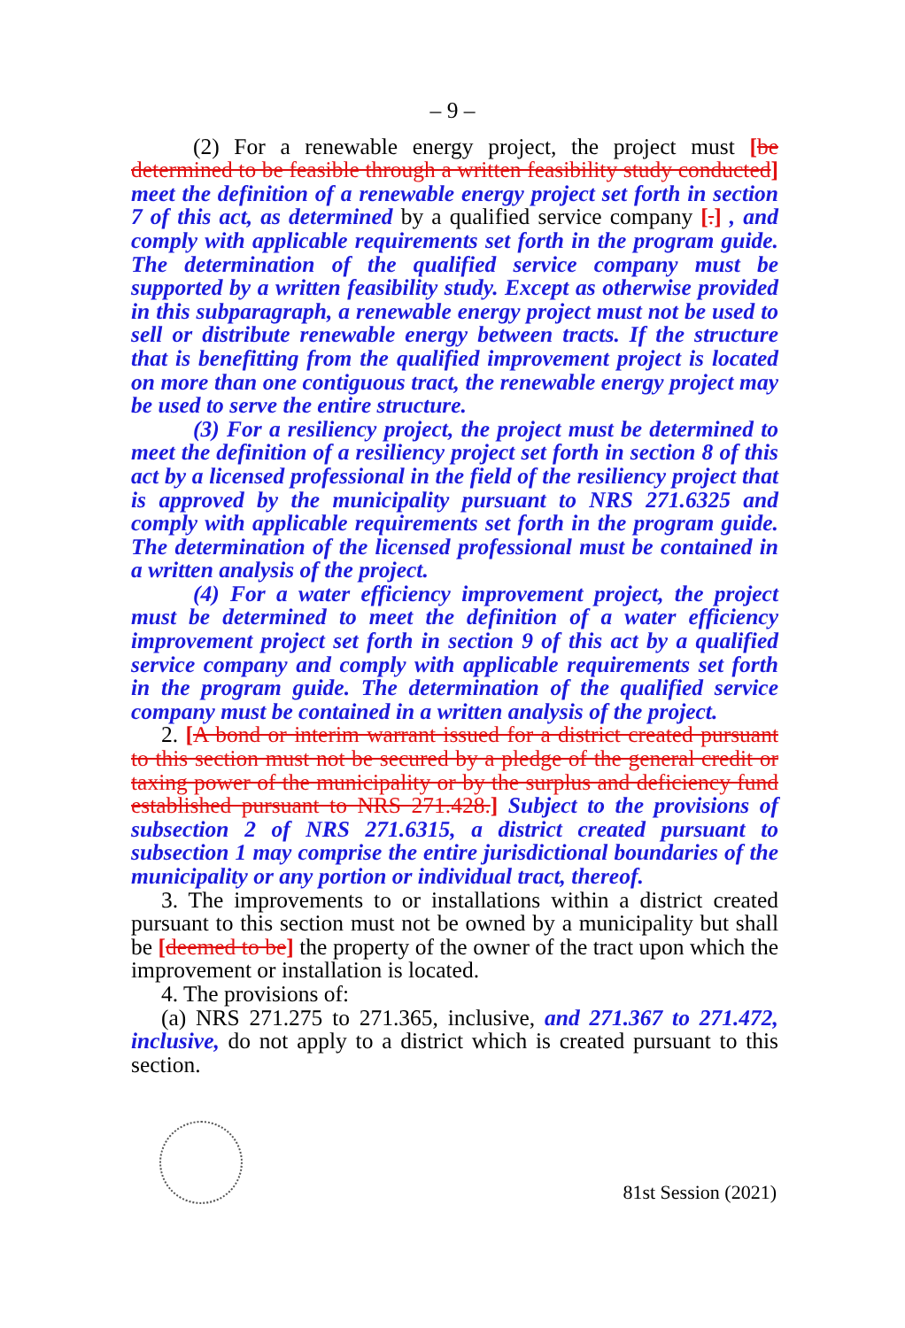– 9 –
(2) For a renewable energy project, the project must [be determined to be feasible through a written feasibility study conducted] meet the definition of a renewable energy project set forth in section 7 of this act, as determined by a qualified service company [.] , and comply with applicable requirements set forth in the program guide. The determination of the qualified service company must be supported by a written feasibility study. Except as otherwise provided in this subparagraph, a renewable energy project must not be used to sell or distribute renewable energy between tracts. If the structure that is benefitting from the qualified improvement project is located on more than one contiguous tract, the renewable energy project may be used to serve the entire structure.
(3) For a resiliency project, the project must be determined to meet the definition of a resiliency project set forth in section 8 of this act by a licensed professional in the field of the resiliency project that is approved by the municipality pursuant to NRS 271.6325 and comply with applicable requirements set forth in the program guide. The determination of the licensed professional must be contained in a written analysis of the project.
(4) For a water efficiency improvement project, the project must be determined to meet the definition of a water efficiency improvement project set forth in section 9 of this act by a qualified service company and comply with applicable requirements set forth in the program guide. The determination of the qualified service company must be contained in a written analysis of the project.
2. [A bond or interim warrant issued for a district created pursuant to this section must not be secured by a pledge of the general credit or taxing power of the municipality or by the surplus and deficiency fund established pursuant to NRS 271.428.] Subject to the provisions of subsection 2 of NRS 271.6315, a district created pursuant to subsection 1 may comprise the entire jurisdictional boundaries of the municipality or any portion or individual tract, thereof.
3. The improvements to or installations within a district created pursuant to this section must not be owned by a municipality but shall be [deemed to be] the property of the owner of the tract upon which the improvement or installation is located.
4. The provisions of:
(a) NRS 271.275 to 271.365, inclusive, and 271.367 to 271.472, inclusive, do not apply to a district which is created pursuant to this section.
81st Session (2021)